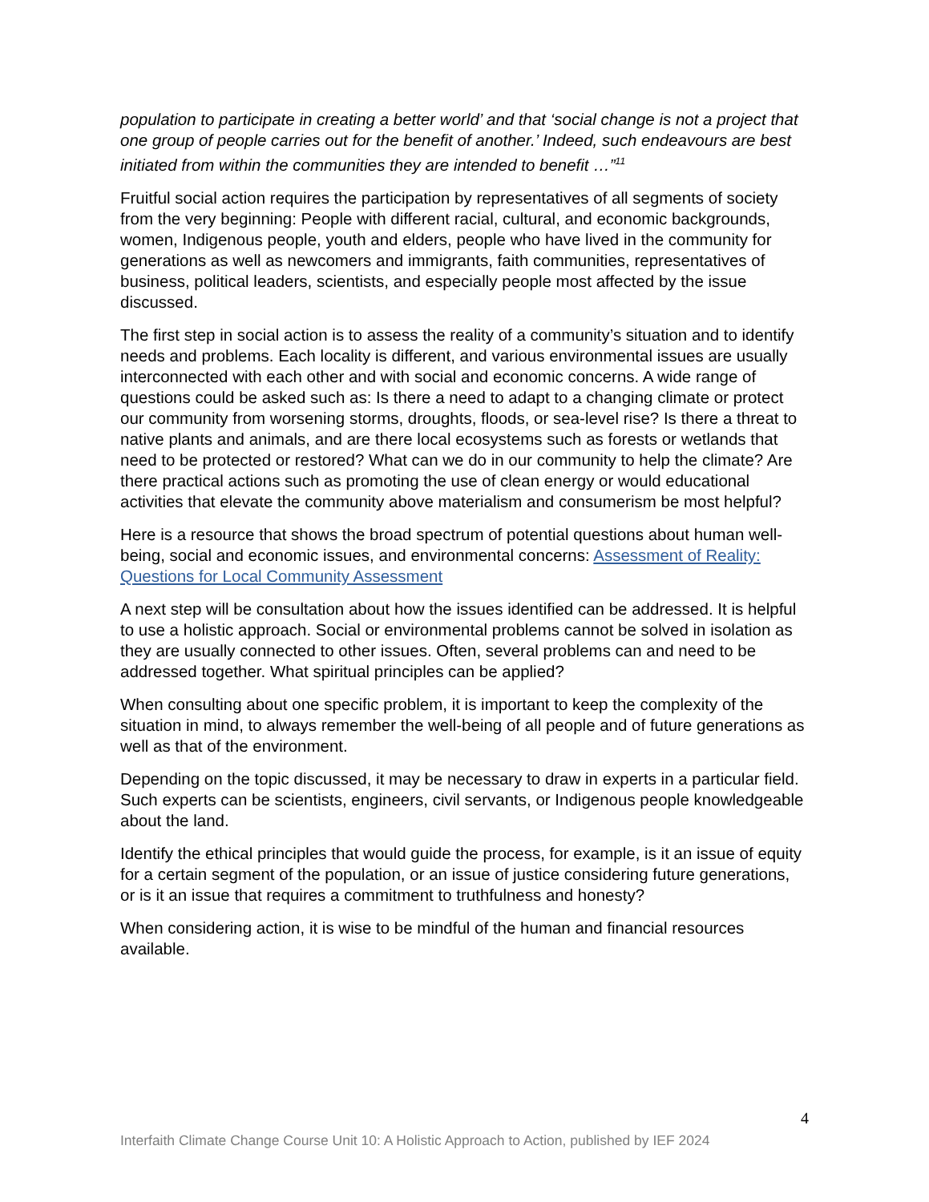population to participate in creating a better world’ and that ‘social change is not a project that one group of people carries out for the benefit of another.’ Indeed, such endeavours are best initiated from within the communities they are intended to benefit …”<sup>11</sup>
Fruitful social action requires the participation by representatives of all segments of society from the very beginning: People with different racial, cultural, and economic backgrounds, women, Indigenous people, youth and elders, people who have lived in the community for generations as well as newcomers and immigrants, faith communities, representatives of business, political leaders, scientists, and especially people most affected by the issue discussed.
The first step in social action is to assess the reality of a community’s situation and to identify needs and problems. Each locality is different, and various environmental issues are usually interconnected with each other and with social and economic concerns. A wide range of questions could be asked such as: Is there a need to adapt to a changing climate or protect our community from worsening storms, droughts, floods, or sea-level rise? Is there a threat to native plants and animals, and are there local ecosystems such as forests or wetlands that need to be protected or restored? What can we do in our community to help the climate? Are there practical actions such as promoting the use of clean energy or would educational activities that elevate the community above materialism and consumerism be most helpful?
Here is a resource that shows the broad spectrum of potential questions about human well-being, social and economic issues, and environmental concerns: Assessment of Reality: Questions for Local Community Assessment
A next step will be consultation about how the issues identified can be addressed. It is helpful to use a holistic approach. Social or environmental problems cannot be solved in isolation as they are usually connected to other issues. Often, several problems can and need to be addressed together. What spiritual principles can be applied?
When consulting about one specific problem, it is important to keep the complexity of the situation in mind, to always remember the well-being of all people and of future generations as well as that of the environment.
Depending on the topic discussed, it may be necessary to draw in experts in a particular field. Such experts can be scientists, engineers, civil servants, or Indigenous people knowledgeable about the land.
Identify the ethical principles that would guide the process, for example, is it an issue of equity for a certain segment of the population, or an issue of justice considering future generations, or is it an issue that requires a commitment to truthfulness and honesty?
When considering action, it is wise to be mindful of the human and financial resources available.
4
Interfaith Climate Change Course Unit 10: A Holistic Approach to Action, published by IEF 2024